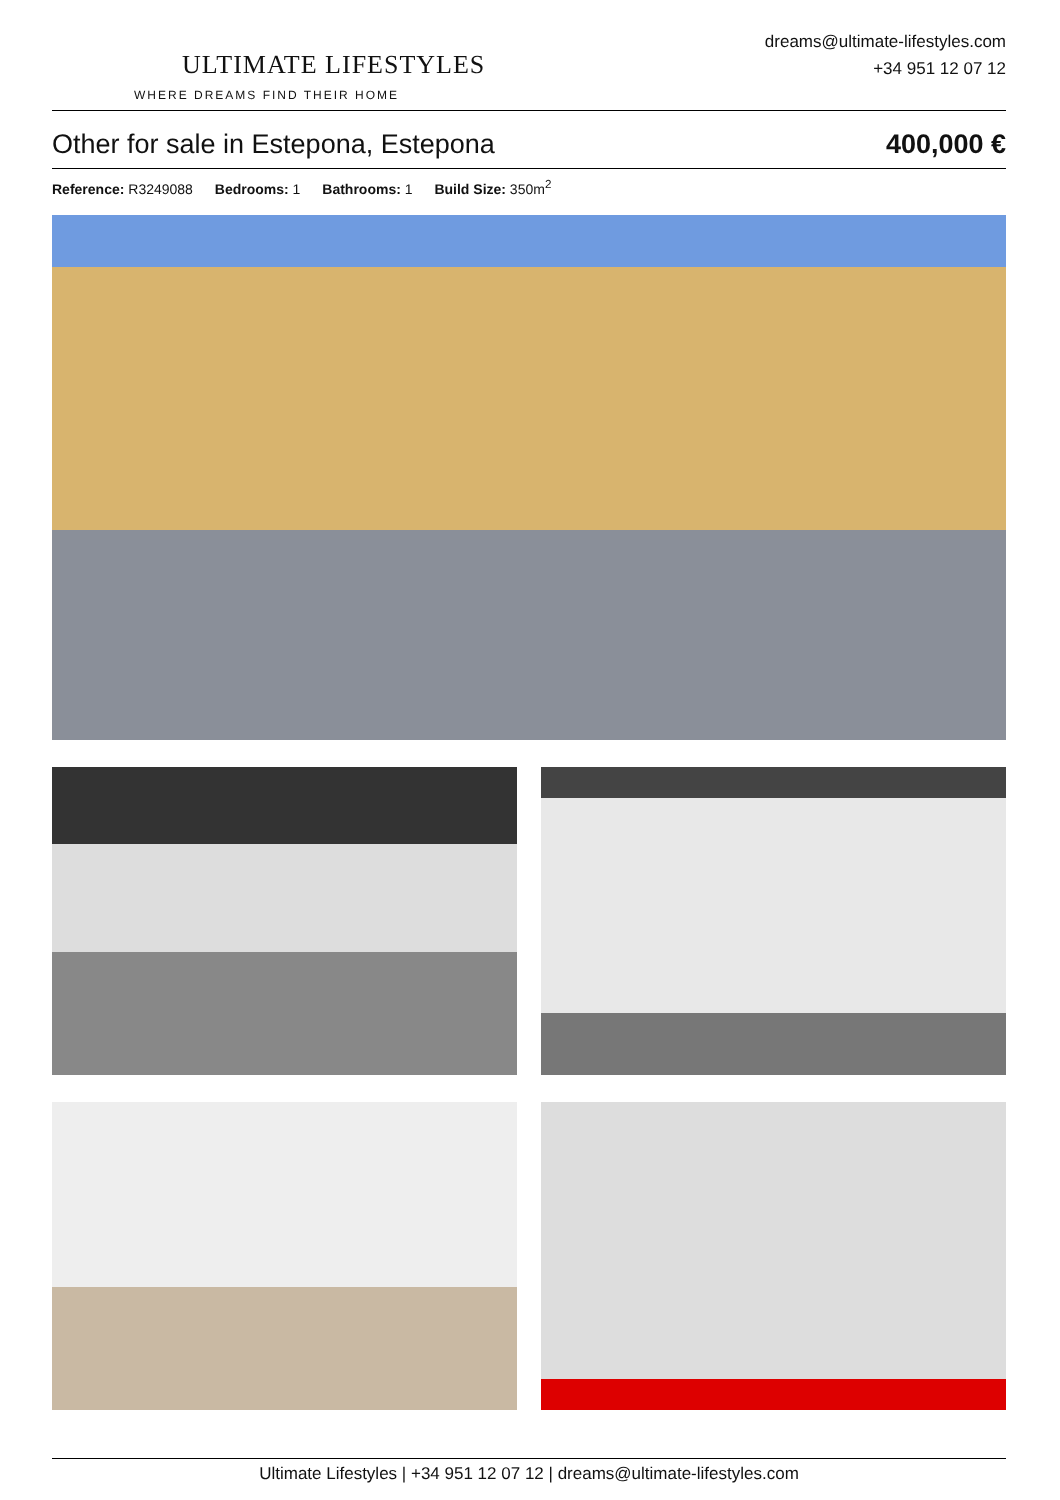ULTIMATE LIFESTYLES
WHERE DREAMS FIND THEIR HOME
dreams@ultimate-lifestyles.com
+34 951 12 07 12
Other for sale in Estepona, Estepona
400,000 €
Reference: R3249088 Bedrooms: 1 Bathrooms: 1 Build Size: 350m<sup>2</sup>
Ultimate Lifestyles | +34 951 12 07 12 | dreams@ultimate-lifestyles.com